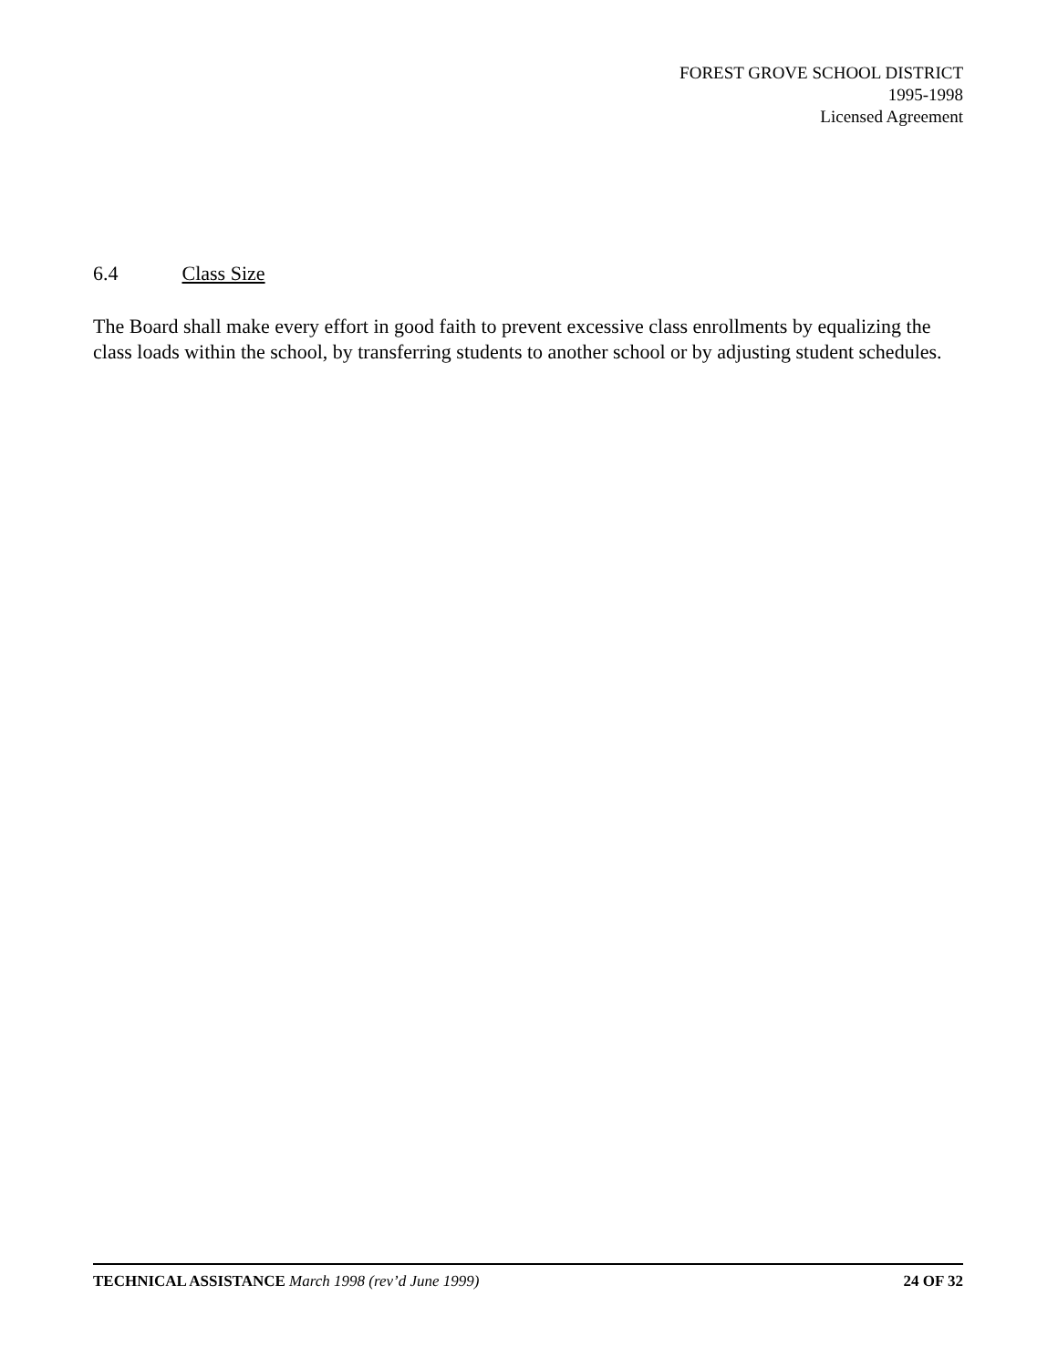FOREST GROVE SCHOOL DISTRICT
1995-1998
Licensed Agreement
6.4 Class Size
The Board shall make every effort in good faith to prevent excessive class enrollments by equalizing the class loads within the school, by transferring students to another school or by adjusting student schedules.
TECHNICAL ASSISTANCE March 1998 (rev’d June 1999) 24 OF 32